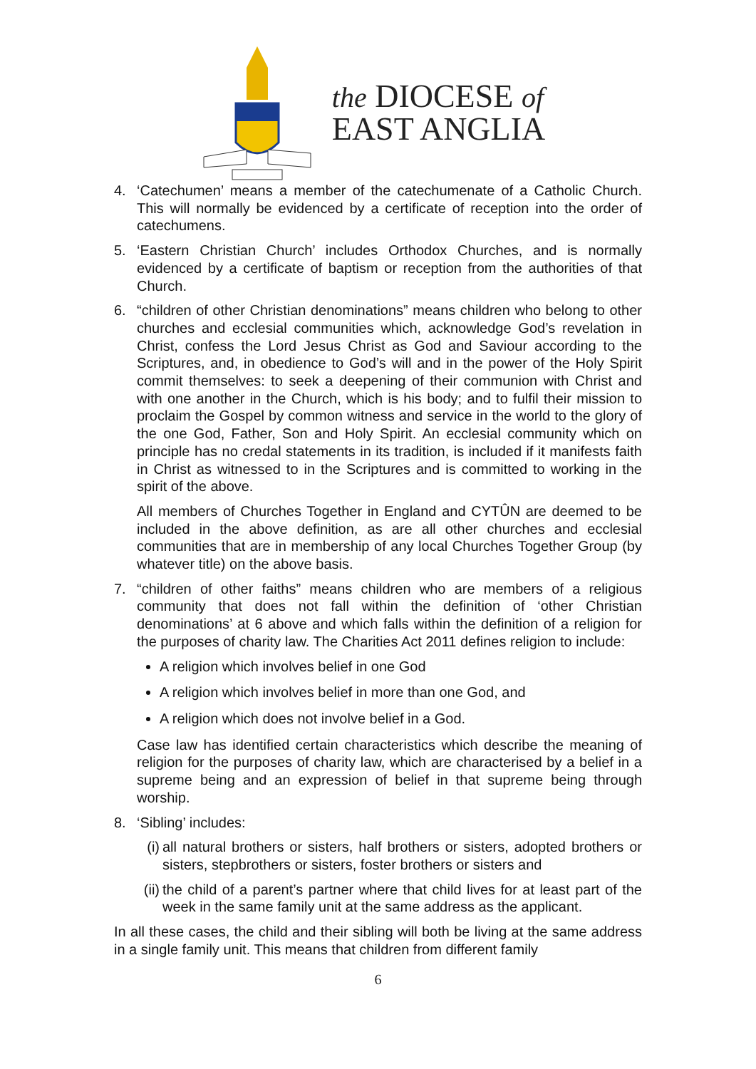the DIOCESE of
EAST ANGLIA
4. ‘Catechumen’ means a member of the catechumenate of a Catholic Church. This will normally be evidenced by a certificate of reception into the order of catechumens.
5. ‘Eastern Christian Church’ includes Orthodox Churches, and is normally evidenced by a certificate of baptism or reception from the authorities of that Church.
6. “children of other Christian denominations” means children who belong to other churches and ecclesial communities which, acknowledge God’s revelation in Christ, confess the Lord Jesus Christ as God and Saviour according to the Scriptures, and, in obedience to God’s will and in the power of the Holy Spirit commit themselves: to seek a deepening of their communion with Christ and with one another in the Church, which is his body; and to fulfil their mission to proclaim the Gospel by common witness and service in the world to the glory of the one God, Father, Son and Holy Spirit. An ecclesial community which on principle has no credal statements in its tradition, is included if it manifests faith in Christ as witnessed to in the Scriptures and is committed to working in the spirit of the above.
All members of Churches Together in England and CYTÛN are deemed to be included in the above definition, as are all other churches and ecclesial communities that are in membership of any local Churches Together Group (by whatever title) on the above basis.
7. “children of other faiths” means children who are members of a religious community that does not fall within the definition of ‘other Christian denominations’ at 6 above and which falls within the definition of a religion for the purposes of charity law. The Charities Act 2011 defines religion to include:
A religion which involves belief in one God
A religion which involves belief in more than one God, and
A religion which does not involve belief in a God.
Case law has identified certain characteristics which describe the meaning of religion for the purposes of charity law, which are characterised by a belief in a supreme being and an expression of belief in that supreme being through worship.
8. ‘Sibling’ includes:
(i)
all natural brothers or sisters, half brothers or sisters, adopted brothers or sisters, stepbrothers or sisters, foster brothers or sisters and
(ii)
the child of a parent’s partner where that child lives for at least part of the week in the same family unit at the same address as the applicant.
In all these cases, the child and their sibling will both be living at the same address in a single family unit. This means that children from different family
6